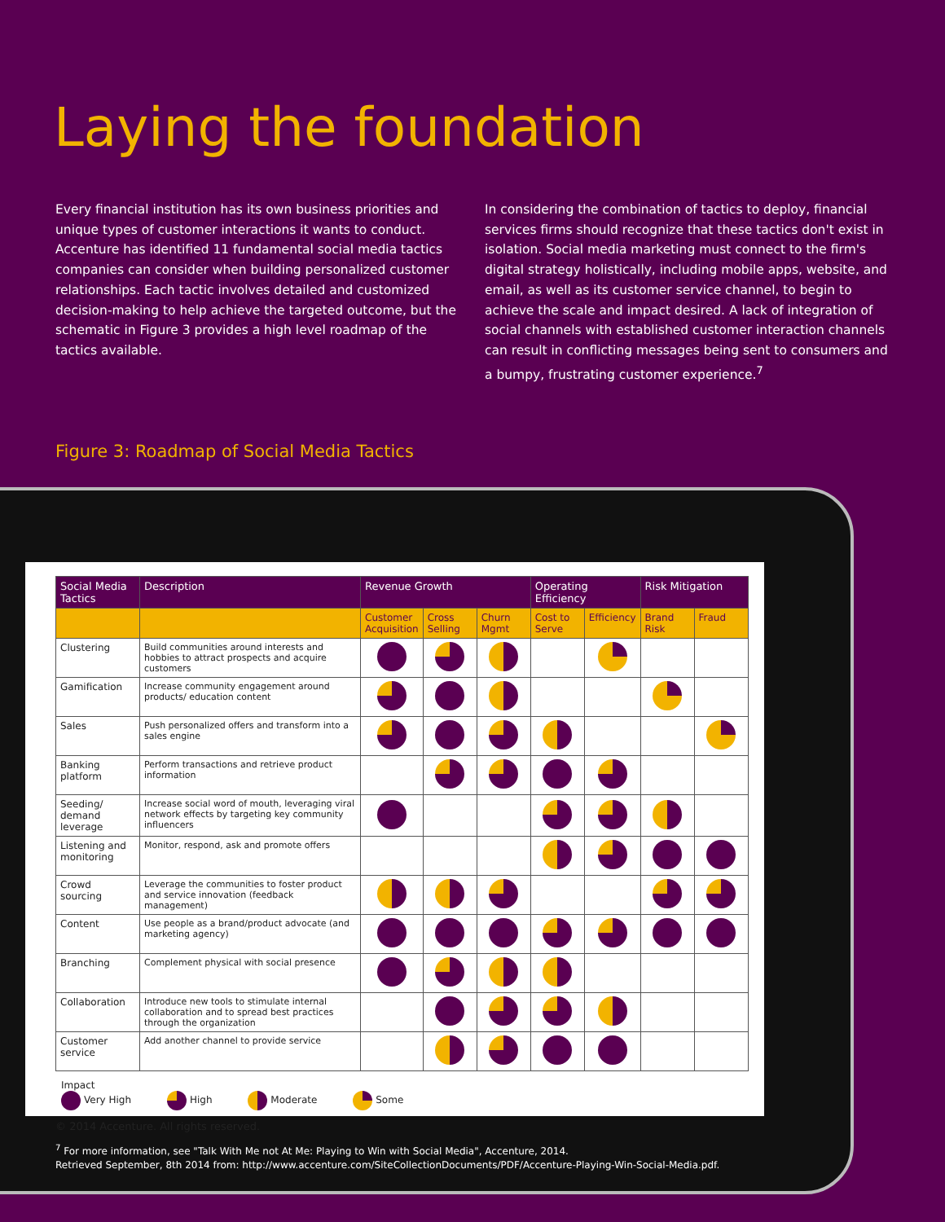Laying the foundation
Every financial institution has its own business priorities and unique types of customer interactions it wants to conduct. Accenture has identified 11 fundamental social media tactics companies can consider when building personalized customer relationships. Each tactic involves detailed and customized decision-making to help achieve the targeted outcome, but the schematic in Figure 3 provides a high level roadmap of the tactics available.
In considering the combination of tactics to deploy, financial services firms should recognize that these tactics don't exist in isolation. Social media marketing must connect to the firm's digital strategy holistically, including mobile apps, website, and email, as well as its customer service channel, to begin to achieve the scale and impact desired. A lack of integration of social channels with established customer interaction channels can result in conflicting messages being sent to consumers and a bumpy, frustrating customer experience.<sup>7</sup>
Figure 3: Roadmap of Social Media Tactics
| Social Media Tactics | Description | Revenue Growth | | | Operating Efficiency | | Risk Mitigation | |
| --- | --- | --- | --- | --- | --- | --- | --- | --- |
| | | Customer Acquisition | Cross Selling | Churn Mgmt | Cost to Serve | Efficiency | Brand Risk | Fraud |
| Clustering | Build communities around interests and hobbies to attract prospects and acquire customers | | | | | | | |
| Gamification | Increase community engagement around products/ education content | | | | | | | |
| Sales | Push personalized offers and transform into a sales engine | | | | | | | |
| Banking platform | Perform transactions and retrieve product information | | | | | | | |
| Seeding/ demand leverage | Increase social word of mouth, leveraging viral network effects by targeting key community influencers | | | | | | | |
| Listening and monitoring | Monitor, respond, ask and promote offers | | | | | | | |
| Crowd sourcing | Leverage the communities to foster product and service innovation (feedback management) | | | | | | | |
| Content | Use people as a brand/product advocate (and marketing agency) | | | | | | | |
| Branching | Complement physical with social presence | | | | | | | |
| Collaboration | Introduce new tools to stimulate internal collaboration and to spread best practices through the organization | | | | | | | |
| Customer service | Add another channel to provide service | | | | | | | |
Impact
Very High High Moderate Some
© 2014 Accenture. All rights reserved.
<sup>7</sup> For more information, see "Talk With Me not At Me: Playing to Win with Social Media", Accenture, 2014.
Retrieved September, 8th 2014 from: http://www.accenture.com/SiteCollectionDocuments/PDF/Accenture-Playing-Win-Social-Media.pdf.